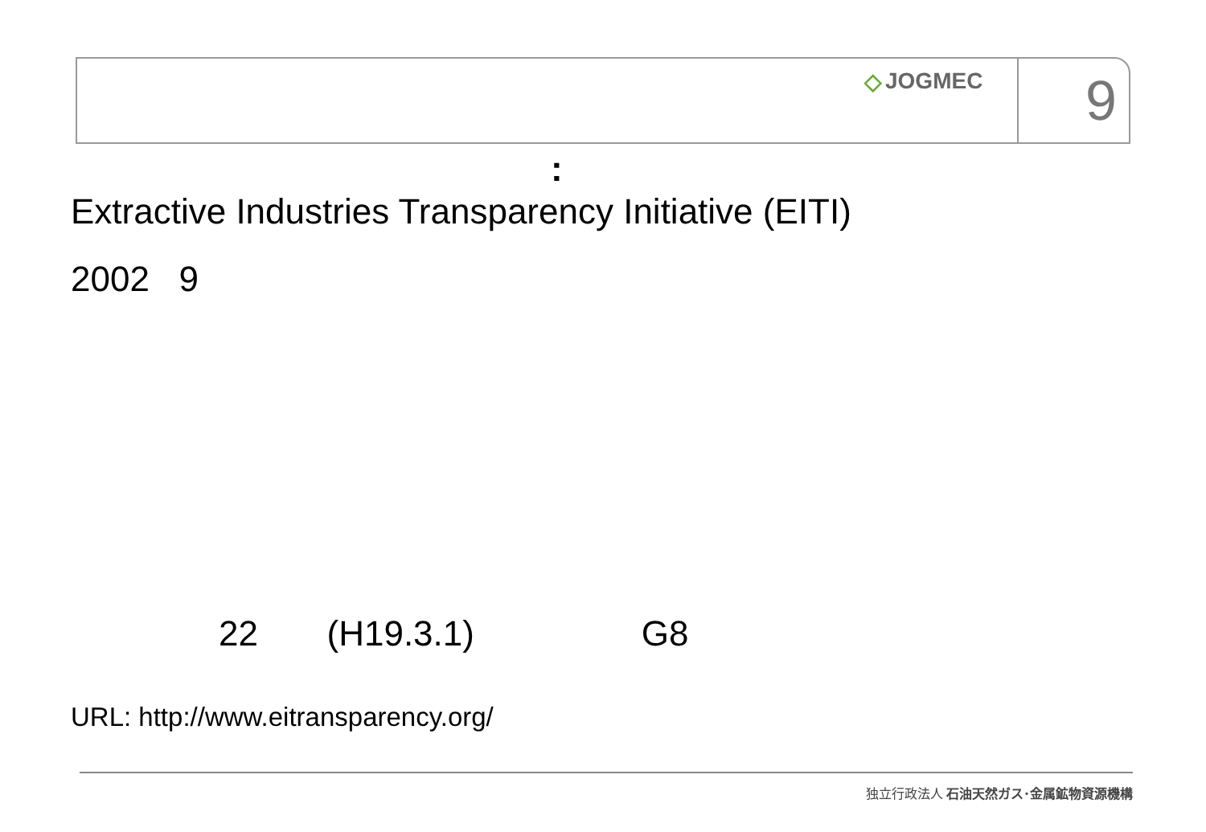◇ JOGMEC
9
:
Extractive Industries Transparency Initiative (EITI)
2002 9
22 (H19.3.1) G8
URL: http://www.eitransparency.org/
独立行政法人 石油天然ガス･金属鉱物資源機構